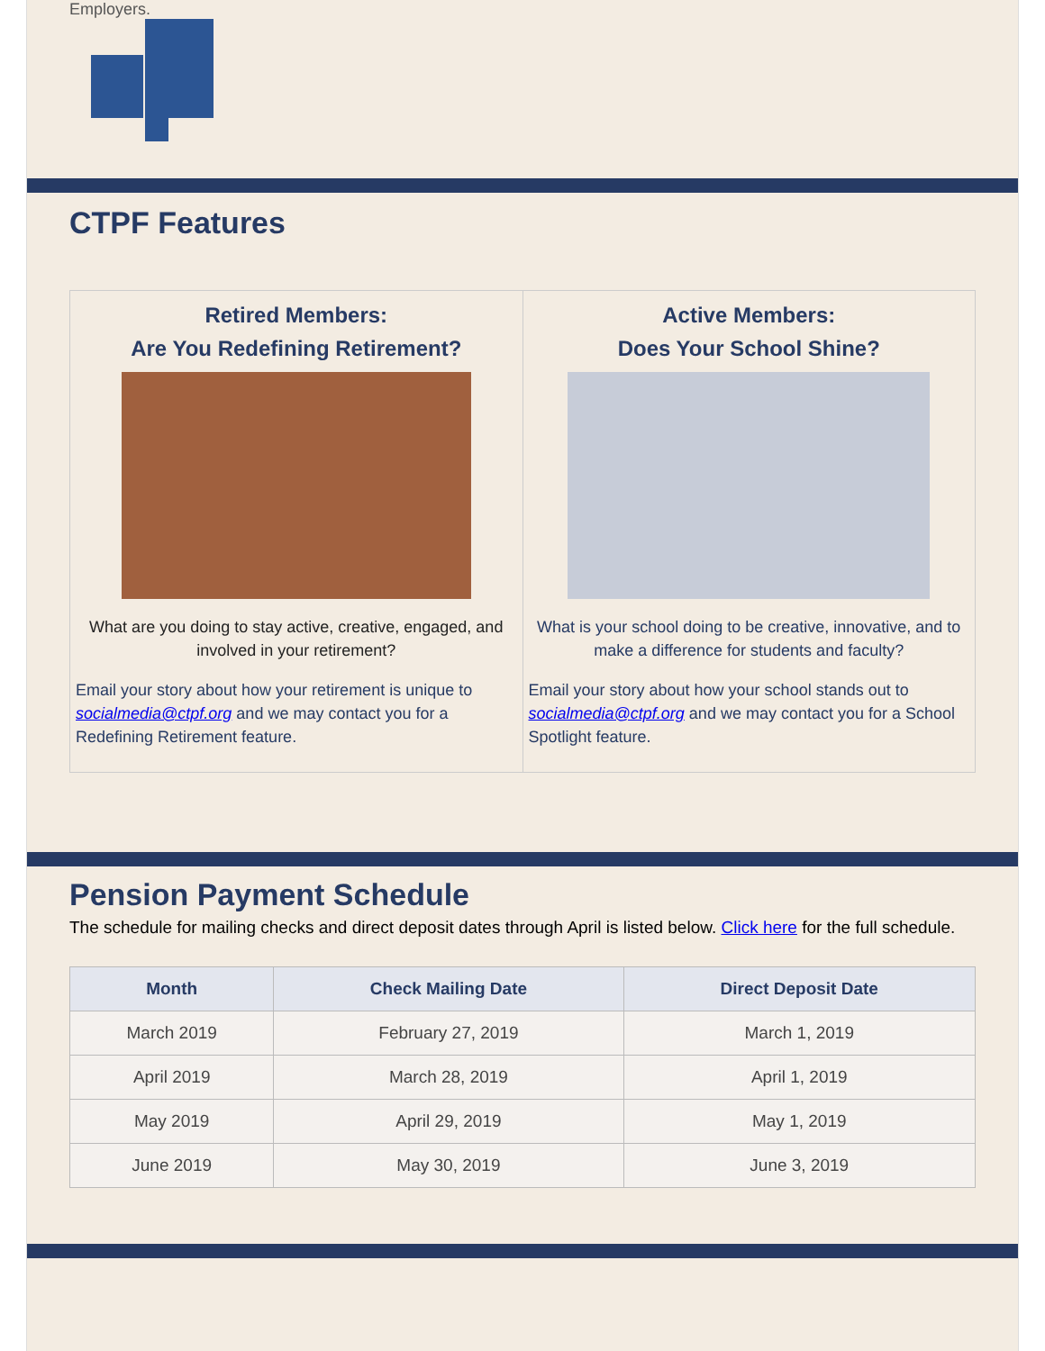Employers.
CTPF Features
Retired Members:
Are You Redefining Retirement?
What are you doing to stay active, creative, engaged, and involved in your retirement?
Email your story about how your retirement is unique to socialmedia@ctpf.org and we may contact you for a Redefining Retirement feature.
Active Members:
Does Your School Shine?
What is your school doing to be creative, innovative, and to make a difference for students and faculty?
Email your story about how your school stands out to socialmedia@ctpf.org and we may contact you for a School Spotlight feature.
Pension Payment Schedule
The schedule for mailing checks and direct deposit dates through April is listed below. Click here for the full schedule.
| Month | Check Mailing Date | Direct Deposit Date |
| --- | --- | --- |
| March 2019 | February 27, 2019 | March 1, 2019 |
| April 2019 | March 28, 2019 | April 1, 2019 |
| May 2019 | April 29, 2019 | May 1, 2019 |
| June 2019 | May 30, 2019 | June 3, 2019 |